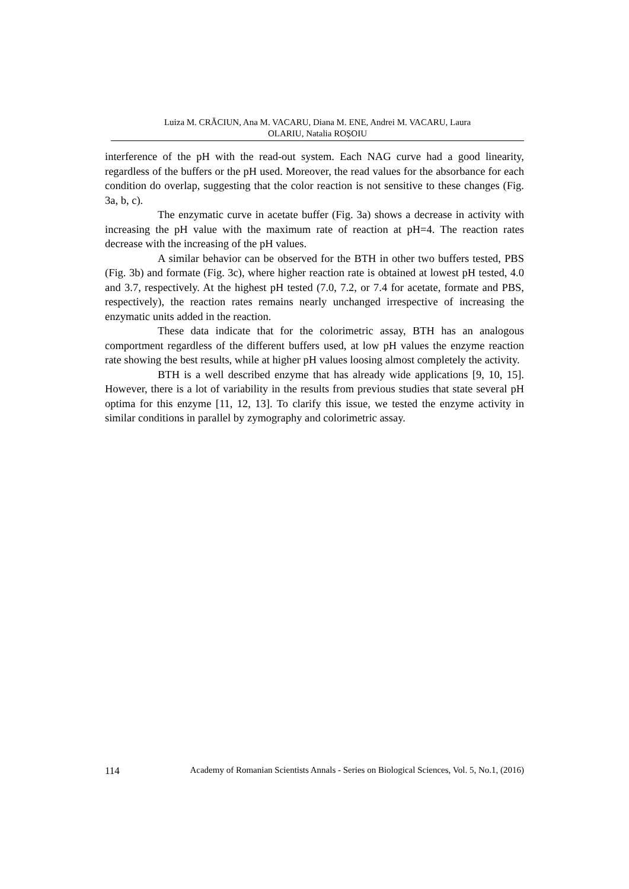Luiza M. CRĂCIUN, Ana M. VACARU, Diana M. ENE, Andrei M. VACARU, Laura
OLARIU, Natalia ROȘOIU
interference of the pH with the read-out system. Each NAG curve had a good linearity, regardless of the buffers or the pH used. Moreover, the read values for the absorbance for each condition do overlap, suggesting that the color reaction is not sensitive to these changes (Fig. 3a, b, c).
The enzymatic curve in acetate buffer (Fig. 3a) shows a decrease in activity with increasing the pH value with the maximum rate of reaction at pH=4. The reaction rates decrease with the increasing of the pH values.
A similar behavior can be observed for the BTH in other two buffers tested, PBS (Fig. 3b) and formate (Fig. 3c), where higher reaction rate is obtained at lowest pH tested, 4.0 and 3.7, respectively. At the highest pH tested (7.0, 7.2, or 7.4 for acetate, formate and PBS, respectively), the reaction rates remains nearly unchanged irrespective of increasing the enzymatic units added in the reaction.
These data indicate that for the colorimetric assay, BTH has an analogous comportment regardless of the different buffers used, at low pH values the enzyme reaction rate showing the best results, while at higher pH values loosing almost completely the activity.
BTH is a well described enzyme that has already wide applications [9, 10, 15]. However, there is a lot of variability in the results from previous studies that state several pH optima for this enzyme [11, 12, 13]. To clarify this issue, we tested the enzyme activity in similar conditions in parallel by zymography and colorimetric assay.
114 Academy of Romanian Scientists Annals - Series on Biological Sciences, Vol. 5, No.1, (2016)